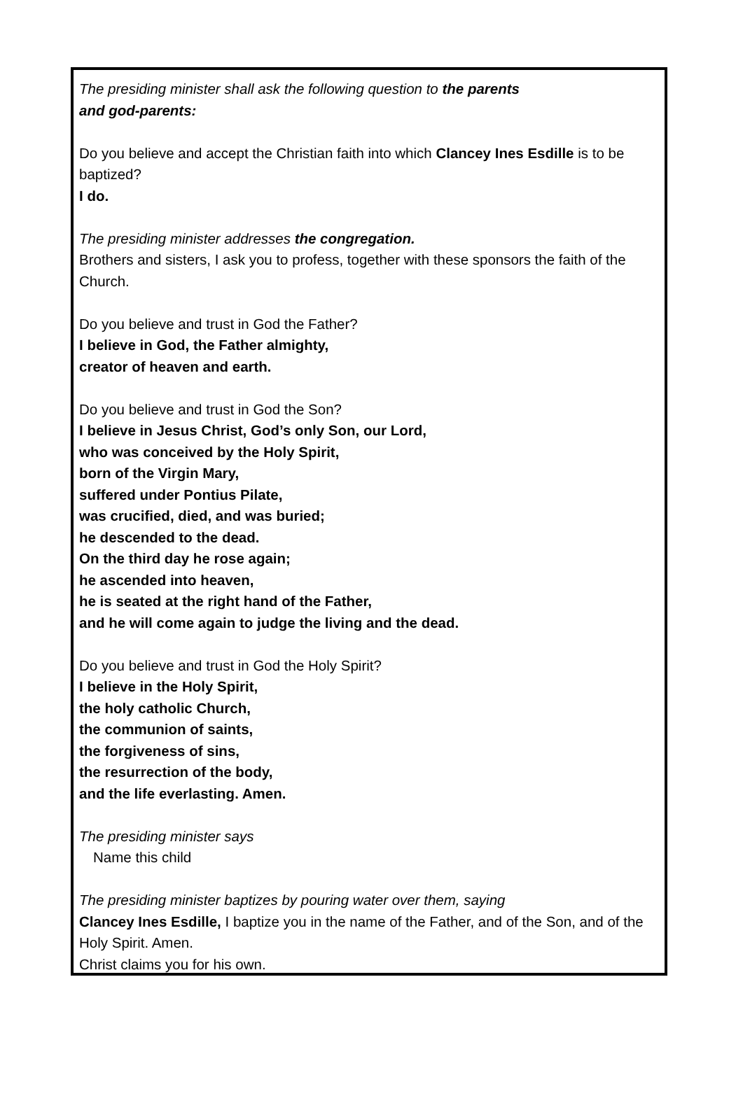The presiding minister shall ask the following question to the parents
and god-parents:
Do you believe and accept the Christian faith into which Clancey Ines Esdille is to be baptized?
I do.
The presiding minister addresses the congregation.
Brothers and sisters, I ask you to profess, together with these sponsors the faith of the Church.
Do you believe and trust in God the Father?
I believe in God, the Father almighty,
creator of heaven and earth.
Do you believe and trust in God the Son?
I believe in Jesus Christ, God’s only Son, our Lord,
who was conceived by the Holy Spirit,
born of the Virgin Mary,
suffered under Pontius Pilate,
was crucified, died, and was buried;
he descended to the dead.
On the third day he rose again;
he ascended into heaven,
he is seated at the right hand of the Father,
and he will come again to judge the living and the dead.
Do you believe and trust in God the Holy Spirit?
I believe in the Holy Spirit,
the holy catholic Church,
the communion of saints,
the forgiveness of sins,
the resurrection of the body,
and the life everlasting. Amen.
The presiding minister says
Name this child
The presiding minister baptizes by pouring water over them, saying
Clancey Ines Esdille, I baptize you in the name of the Father, and of the Son, and of the Holy Spirit. Amen.
Christ claims you for his own.